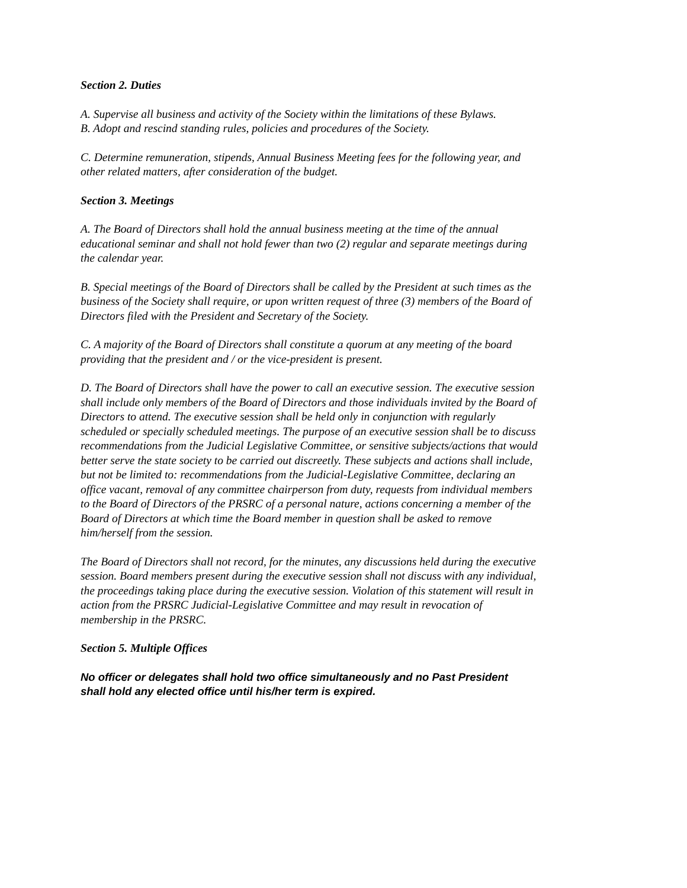Section 2. Duties
A. Supervise all business and activity of the Society within the limitations of these Bylaws.
B. Adopt and rescind standing rules, policies and procedures of the Society.
C. Determine remuneration, stipends, Annual Business Meeting fees for the following year, and other related matters, after consideration of the budget.
Section 3. Meetings
A. The Board of Directors shall hold the annual business meeting at the time of the annual educational seminar and shall not hold fewer than two (2) regular and separate meetings during the calendar year.
B. Special meetings of the Board of Directors shall be called by the President at such times as the business of the Society shall require, or upon written request of three (3) members of the Board of Directors filed with the President and Secretary of the Society.
C. A majority of the Board of Directors shall constitute a quorum at any meeting of the board providing that the president and / or the vice-president is present.
D. The Board of Directors shall have the power to call an executive session. The executive session shall include only members of the Board of Directors and those individuals invited by the Board of Directors to attend. The executive session shall be held only in conjunction with regularly scheduled or specially scheduled meetings. The purpose of an executive session shall be to discuss recommendations from the Judicial Legislative Committee, or sensitive subjects/actions that would better serve the state society to be carried out discreetly. These subjects and actions shall include, but not be limited to: recommendations from the Judicial-Legislative Committee, declaring an office vacant, removal of any committee chairperson from duty, requests from individual members to the Board of Directors of the PRSRC of a personal nature, actions concerning a member of the Board of Directors at which time the Board member in question shall be asked to remove him/herself from the session.
The Board of Directors shall not record, for the minutes, any discussions held during the executive session. Board members present during the executive session shall not discuss with any individual, the proceedings taking place during the executive session. Violation of this statement will result in action from the PRSRC Judicial-Legislative Committee and may result in revocation of membership in the PRSRC.
Section 5. Multiple Offices
No officer or delegates shall hold two office simultaneously and no Past President
shall hold any elected office until his/her term is expired.